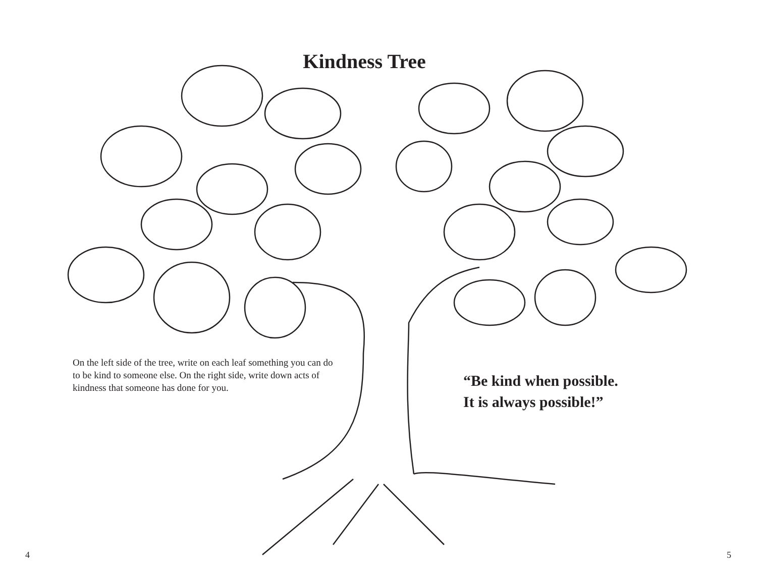Kindness Tree
On the left side of the tree, write on each leaf something you can do to be kind to someone else. On the right side, write down acts of kindness that someone has done for you.
“Be kind when possible.
It is always possible!”
4 5